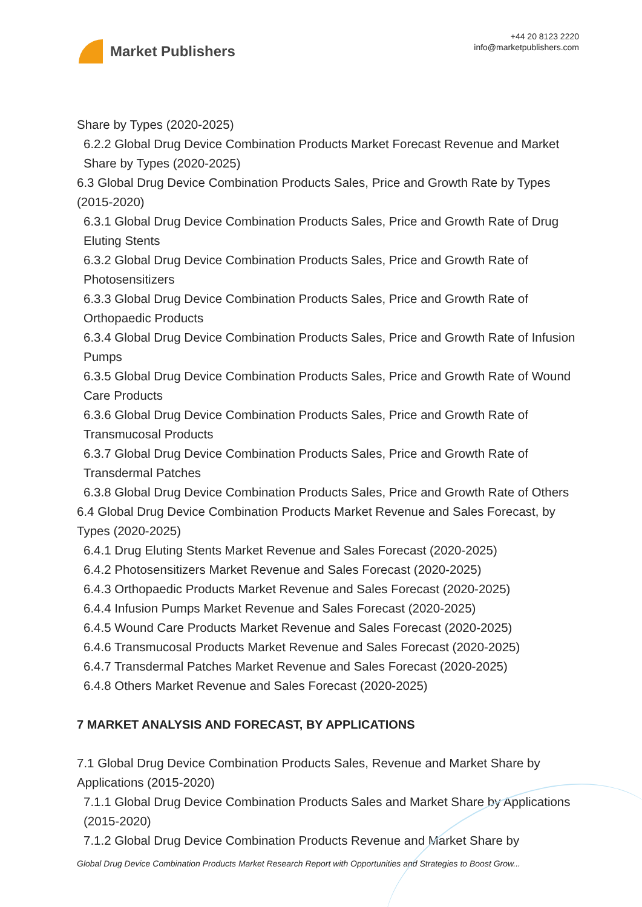Market Publishers
+44 20 8123 2220
info@marketpublishers.com
Share by Types (2020-2025)
6.2.2 Global Drug Device Combination Products Market Forecast Revenue and Market Share by Types (2020-2025)
6.3 Global Drug Device Combination Products Sales, Price and Growth Rate by Types (2015-2020)
6.3.1 Global Drug Device Combination Products Sales, Price and Growth Rate of Drug Eluting Stents
6.3.2 Global Drug Device Combination Products Sales, Price and Growth Rate of Photosensitizers
6.3.3 Global Drug Device Combination Products Sales, Price and Growth Rate of Orthopaedic Products
6.3.4 Global Drug Device Combination Products Sales, Price and Growth Rate of Infusion Pumps
6.3.5 Global Drug Device Combination Products Sales, Price and Growth Rate of Wound Care Products
6.3.6 Global Drug Device Combination Products Sales, Price and Growth Rate of Transmucosal Products
6.3.7 Global Drug Device Combination Products Sales, Price and Growth Rate of Transdermal Patches
6.3.8 Global Drug Device Combination Products Sales, Price and Growth Rate of Others
6.4 Global Drug Device Combination Products Market Revenue and Sales Forecast, by Types (2020-2025)
6.4.1 Drug Eluting Stents Market Revenue and Sales Forecast (2020-2025)
6.4.2 Photosensitizers Market Revenue and Sales Forecast (2020-2025)
6.4.3 Orthopaedic Products Market Revenue and Sales Forecast (2020-2025)
6.4.4 Infusion Pumps Market Revenue and Sales Forecast (2020-2025)
6.4.5 Wound Care Products Market Revenue and Sales Forecast (2020-2025)
6.4.6 Transmucosal Products Market Revenue and Sales Forecast (2020-2025)
6.4.7 Transdermal Patches Market Revenue and Sales Forecast (2020-2025)
6.4.8 Others Market Revenue and Sales Forecast (2020-2025)
7 MARKET ANALYSIS AND FORECAST, BY APPLICATIONS
7.1 Global Drug Device Combination Products Sales, Revenue and Market Share by Applications (2015-2020)
7.1.1 Global Drug Device Combination Products Sales and Market Share by Applications (2015-2020)
7.1.2 Global Drug Device Combination Products Revenue and Market Share by
Global Drug Device Combination Products Market Research Report with Opportunities and Strategies to Boost Grow...